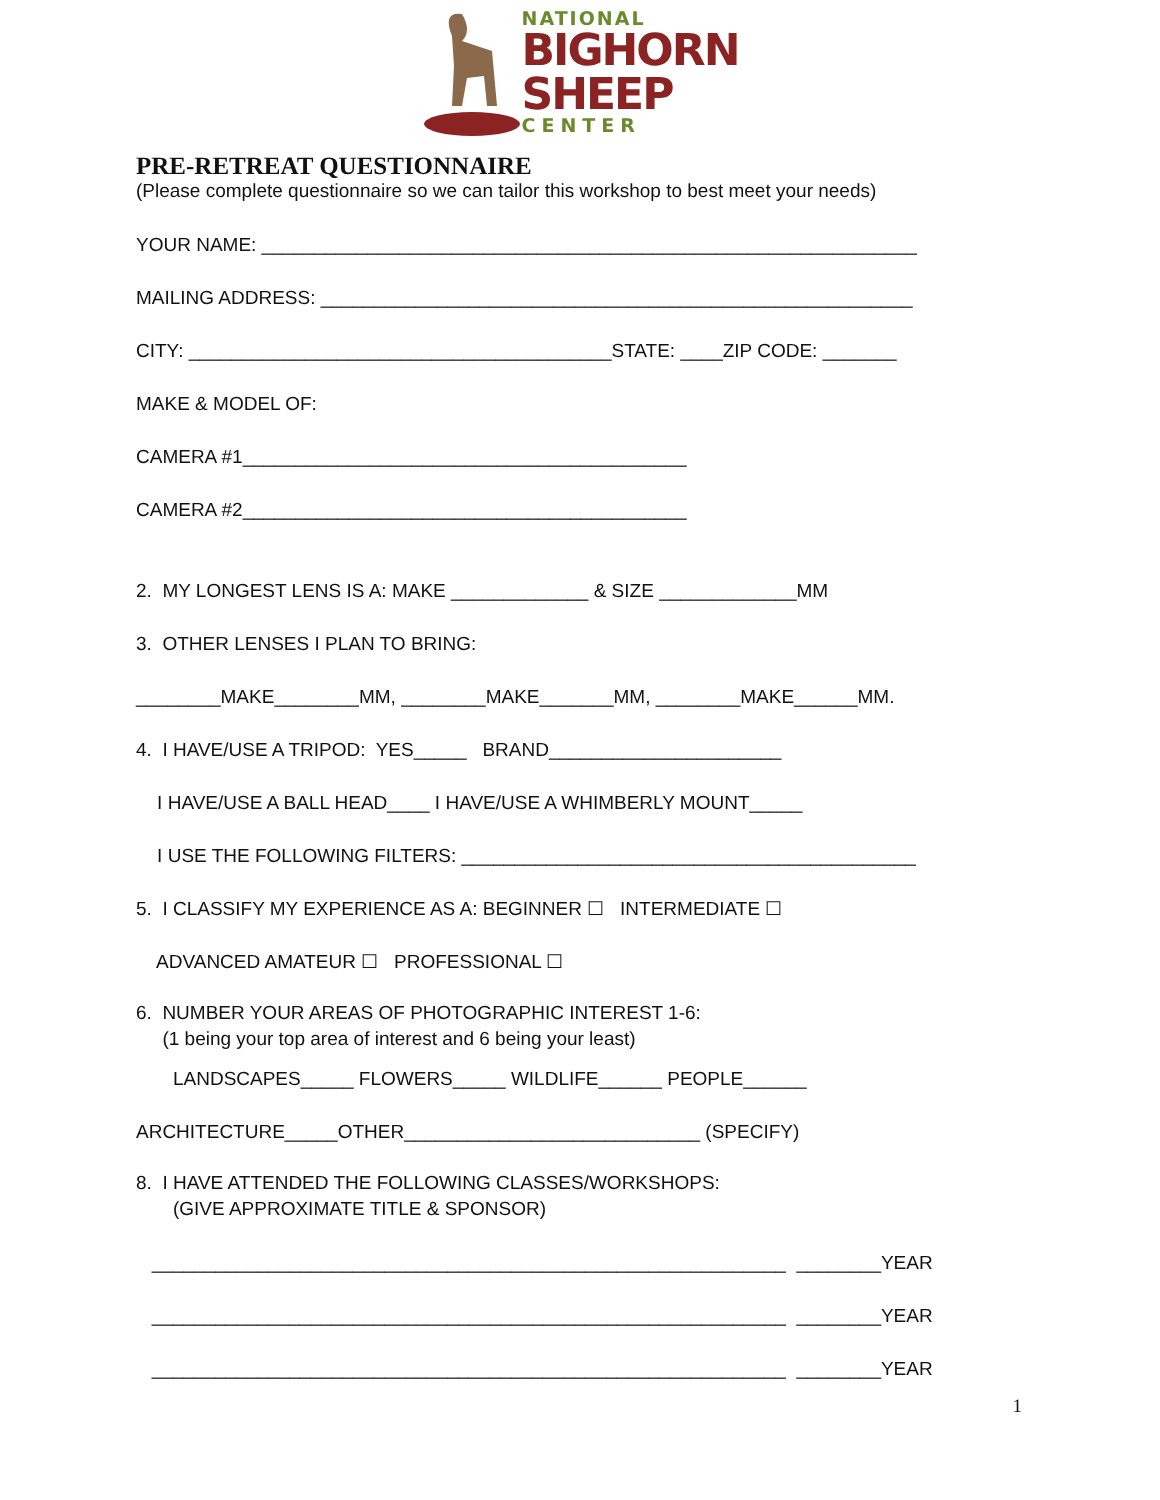NATIONAL
BIGHORN
SHEEP
CENTER
PRE-RETREAT QUESTIONNAIRE
(Please complete questionnaire so we can tailor this workshop to best meet your needs)
YOUR NAME: ______________________________________________________________
MAILING ADDRESS: ________________________________________________________
CITY: ________________________________________STATE: ____ZIP CODE: _______
MAKE & MODEL OF:
CAMERA #1__________________________________________
CAMERA #2__________________________________________
2. MY LONGEST LENS IS A: MAKE _____________ & SIZE _____________MM
3. OTHER LENSES I PLAN TO BRING:
________MAKE________MM, ________MAKE_______MM, ________MAKE______MM.
4. I HAVE/USE A TRIPOD: YES_____ BRAND______________________
I HAVE/USE A BALL HEAD____ I HAVE/USE A WHIMBERLY MOUNT_____
I USE THE FOLLOWING FILTERS: ___________________________________________
5. I CLASSIFY MY EXPERIENCE AS A: BEGINNER ☐ INTERMEDIATE ☐
ADVANCED AMATEUR ☐ PROFESSIONAL ☐
6. NUMBER YOUR AREAS OF PHOTOGRAPHIC INTEREST 1-6: (1 being your top area of interest and 6 being your least)
LANDSCAPES_____ FLOWERS_____ WILDLIFE______ PEOPLE______
ARCHITECTURE_____OTHER____________________________ (SPECIFY)
8. I HAVE ATTENDED THE FOLLOWING CLASSES/WORKSHOPS: (GIVE APPROXIMATE TITLE & SPONSOR)
____________________________________________________________ ________YEAR
____________________________________________________________ ________YEAR
____________________________________________________________ ________YEAR
1